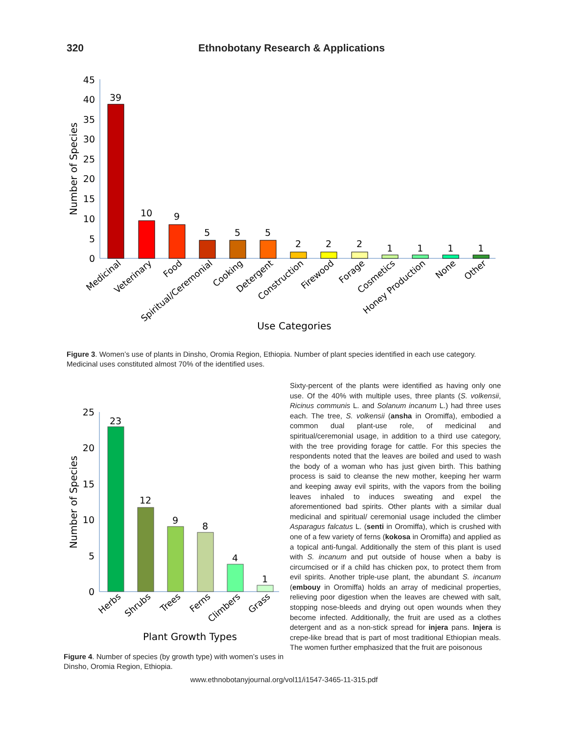320 Ethnobotany Research & Applications
45
40
35
30
25
20
15
10
5
0
Number of Species
39
10
9
5
5
5
2
2
2
1
1
1
1
Medicinal
Veterinary
Food
Spiritual/Ceremonial
Cooking
Detergent
Construction
Firewood
Forage
Cosmetics
Honey Production
None
Other
Use Categories
Figure 3. Women’s use of plants in Dinsho, Oromia Region, Ethiopia. Number of plant species identified in each use category. Medicinal uses constituted almost 70% of the identified uses.
25
20
15
10
5
0
Number of Species
23
12
9
8
4
1
Herbs
Shrubs
Trees
Ferns
Climbers
Grass
Plant Growth Types
Figure 4. Number of species (by growth type) with women’s uses in Dinsho, Oromia Region, Ethiopia.
Sixty-percent of the plants were identified as having only one use. Of the 40% with multiple uses, three plants (S. volkensii, Ricinus communis L. and Solanum incanum L.) had three uses each. The tree, S. volkensii (ansha in Oromiffa), embodied a common dual plant-use role, of medicinal and spiritual/ceremonial usage, in addition to a third use category, with the tree providing forage for cattle. For this species the respondents noted that the leaves are boiled and used to wash the body of a woman who has just given birth. This bathing process is said to cleanse the new mother, keeping her warm and keeping away evil spirits, with the vapors from the boiling leaves inhaled to induces sweating and expel the aforementioned bad spirits. Other plants with a similar dual medicinal and spiritual/ ceremonial usage included the climber Asparagus falcatus L. (senti in Oromiffa), which is crushed with one of a few variety of ferns (kokosa in Oromiffa) and applied as a topical anti-fungal. Additionally the stem of this plant is used with S. incanum and put outside of house when a baby is circumcised or if a child has chicken pox, to protect them from evil spirits. Another triple-use plant, the abundant S. incanum (embouy in Oromiffa) holds an array of medicinal properties, relieving poor digestion when the leaves are chewed with salt, stopping nose-bleeds and drying out open wounds when they become infected. Additionally, the fruit are used as a clothes detergent and as a non-stick spread for injera pans. Injera is crepe-like bread that is part of most traditional Ethiopian meals. The women further emphasized that the fruit are poisonous
www.ethnobotanyjournal.org/vol11/i1547-3465-11-315.pdf